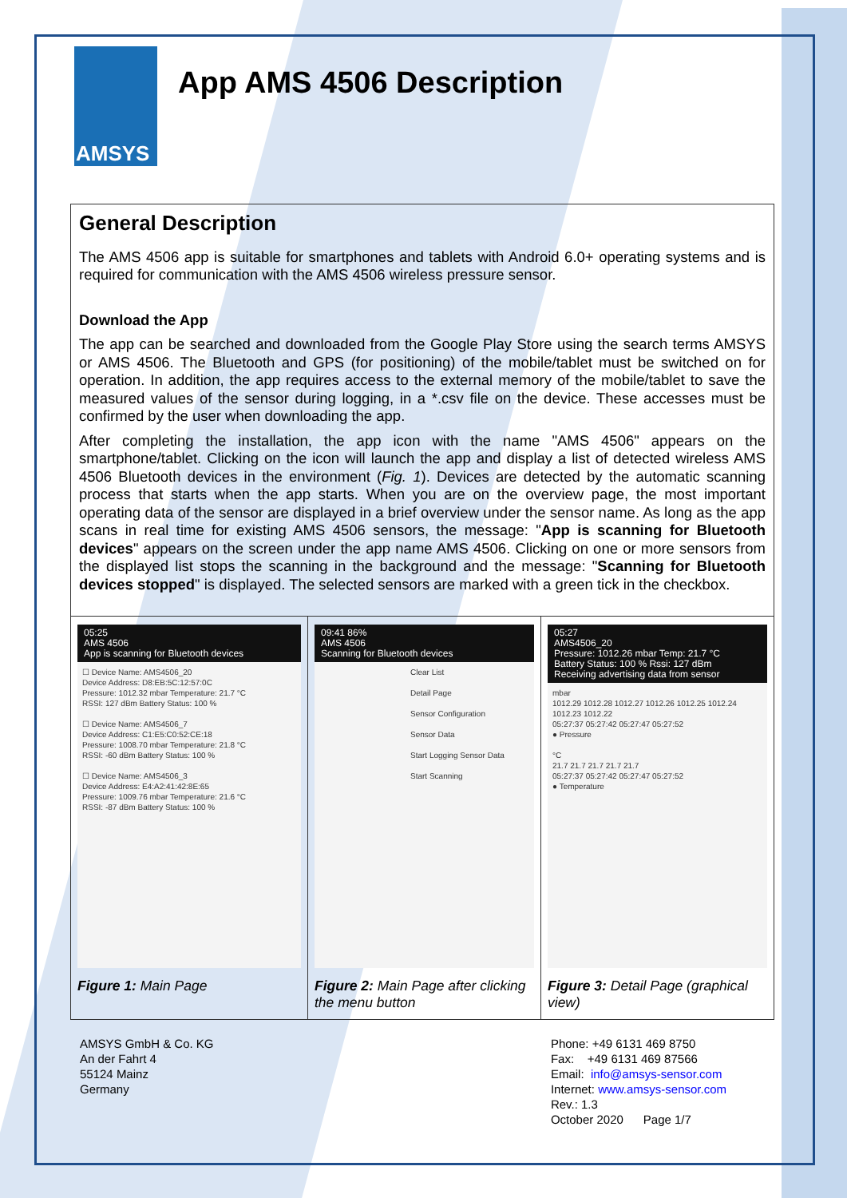AMSYS
App AMS 4506 Description
General Description
The AMS 4506 app is suitable for smartphones and tablets with Android 6.0+ operating systems and is required for communication with the AMS 4506 wireless pressure sensor.
Download the App
The app can be searched and downloaded from the Google Play Store using the search terms AMSYS or AMS 4506. The Bluetooth and GPS (for positioning) of the mobile/tablet must be switched on for operation. In addition, the app requires access to the external memory of the mobile/tablet to save the measured values of the sensor during logging, in a *.csv file on the device. These accesses must be confirmed by the user when downloading the app.
After completing the installation, the app icon with the name "AMS 4506" appears on the smartphone/tablet. Clicking on the icon will launch the app and display a list of detected wireless AMS 4506 Bluetooth devices in the environment (Fig. 1). Devices are detected by the automatic scanning process that starts when the app starts. When you are on the overview page, the most important operating data of the sensor are displayed in a brief overview under the sensor name. As long as the app scans in real time for existing AMS 4506 sensors, the message: "App is scanning for Bluetooth devices" appears on the screen under the app name AMS 4506. Clicking on one or more sensors from the displayed list stops the scanning in the background and the message: "Scanning for Bluetooth devices stopped" is displayed. The selected sensors are marked with a green tick in the checkbox.
| 05:25 AMS 4506 App is scanning for Bluetooth devices ☐ Device Name: AMS4506_20 Device Address: D8:EB:5C:12:57:0C Pressure: 1012.32 mbar Temperature: 21.7 °C RSSI: 127 dBm Battery Status: 100 % ☐ Device Name: AMS4506_7 Device Address: C1:E5:C0:52:CE:18 Pressure: 1008.70 mbar Temperature: 21.8 °C RSSI: -60 dBm Battery Status: 100 % ☐ Device Name: AMS4506_3 Device Address: E4:A2:41:42:8E:65 Pressure: 1009.76 mbar Temperature: 21.6 °C RSSI: -87 dBm Battery Status: 100 % Figure 1: Main Page | 09:41 86% AMS 4506 Scanning for Bluetooth devices Clear List Detail Page Sensor Configuration Sensor Data Start Logging Sensor Data Start Scanning Figure 2: Main Page after clicking the menu button | 05:27 AMS4506_20 Pressure: 1012.26 mbar Temp: 21.7 °C Battery Status: 100 % Rssi: 127 dBm Receiving advertising data from sensor mbar 1012.29 1012.28 1012.27 1012.26 1012.25 1012.24 1012.23 1012.22 05:27:37 05:27:42 05:27:47 05:27:52 ● Pressure °C 21.7 21.7 21.7 21.7 21.7 05:27:37 05:27:42 05:27:47 05:27:52 ● Temperature Figure 3: Detail Page (graphical view) |
AMSYS GmbH & Co. KG
An der Fahrt 4
55124 Mainz
Germany
Phone: +49 6131 469 8750
Fax: +49 6131 469 87566
Email: info@amsys-sensor.com
Internet: www.amsys-sensor.com
Rev.: 1.3
October 2020 Page 1/7